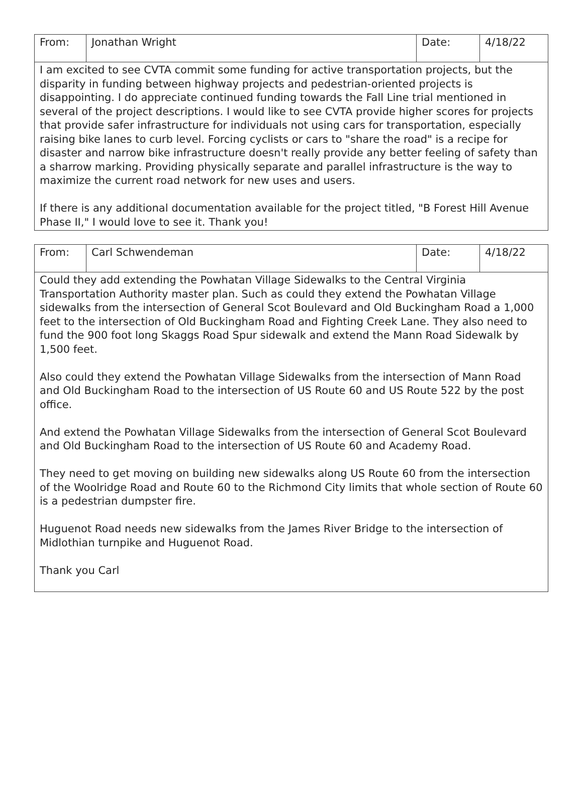| From: | Jonathan Wright | Date: | 4/18/22 |
| I am excited to see CVTA commit some funding for active transportation projects, but the disparity in funding between highway projects and pedestrian-oriented projects is disappointing. I do appreciate continued funding towards the Fall Line trial mentioned in several of the project descriptions. I would like to see CVTA provide higher scores for projects that provide safer infrastructure for individuals not using cars for transportation, especially raising bike lanes to curb level. Forcing cyclists or cars to "share the road" is a recipe for disaster and narrow bike infrastructure doesn't really provide any better feeling of safety than a sharrow marking. Providing physically separate and parallel infrastructure is the way to maximize the current road network for new uses and users. If there is any additional documentation available for the project titled, "B Forest Hill Avenue Phase II," I would love to see it. Thank you! | | | |
| From: | Carl Schwendeman | Date: | 4/18/22 |
| Could they add extending the Powhatan Village Sidewalks to the Central Virginia Transportation Authority master plan. Such as could they extend the Powhatan Village sidewalks from the intersection of General Scot Boulevard and Old Buckingham Road a 1,000 feet to the intersection of Old Buckingham Road and Fighting Creek Lane. They also need to fund the 900 foot long Skaggs Road Spur sidewalk and extend the Mann Road Sidewalk by 1,500 feet. Also could they extend the Powhatan Village Sidewalks from the intersection of Mann Road and Old Buckingham Road to the intersection of US Route 60 and US Route 522 by the post office. And extend the Powhatan Village Sidewalks from the intersection of General Scot Boulevard and Old Buckingham Road to the intersection of US Route 60 and Academy Road. They need to get moving on building new sidewalks along US Route 60 from the intersection of the Woolridge Road and Route 60 to the Richmond City limits that whole section of Route 60 is a pedestrian dumpster fire. Huguenot Road needs new sidewalks from the James River Bridge to the intersection of Midlothian turnpike and Huguenot Road. Thank you Carl | | | |